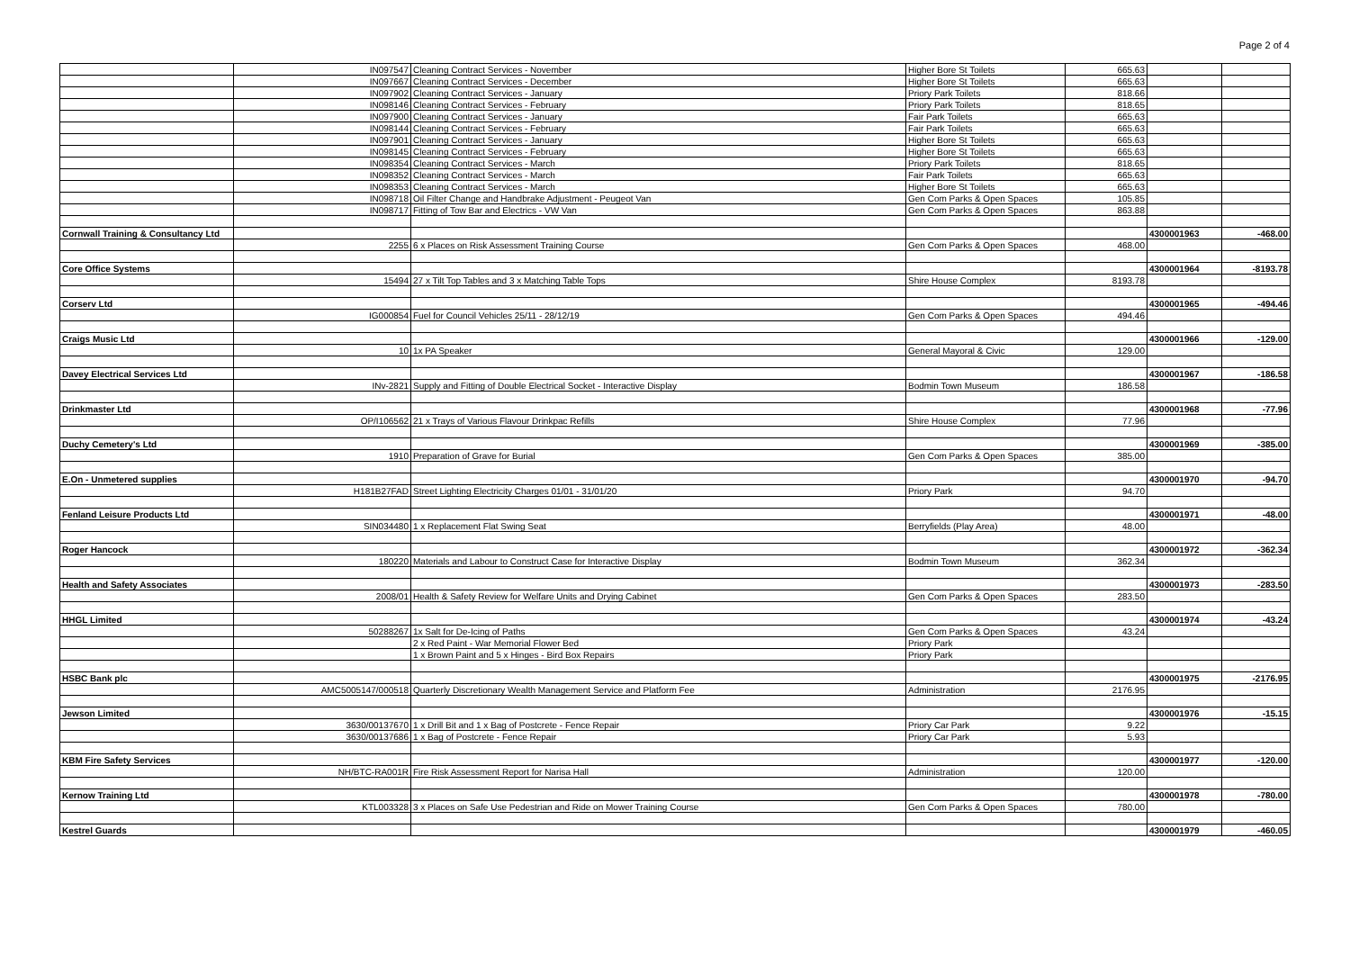Page 2 of 4
| | IN097547 | Cleaning Contract Services - November | Higher Bore St Toilets | 665.63 | | |
| | IN097667 | Cleaning Contract Services - December | Higher Bore St Toilets | 665.63 | | |
| | IN097902 | Cleaning Contract Services - January | Priory Park Toilets | 818.66 | | |
| | IN098146 | Cleaning Contract Services - February | Priory Park Toilets | 818.65 | | |
| | IN097900 | Cleaning Contract Services - January | Fair Park Toilets | 665.63 | | |
| | IN098144 | Cleaning Contract Services - February | Fair Park Toilets | 665.63 | | |
| | IN097901 | Cleaning Contract Services - January | Higher Bore St Toilets | 665.63 | | |
| | IN098145 | Cleaning Contract Services - February | Higher Bore St Toilets | 665.63 | | |
| | IN098354 | Cleaning Contract Services - March | Priory Park Toilets | 818.65 | | |
| | IN098352 | Cleaning Contract Services - March | Fair Park Toilets | 665.63 | | |
| | IN098353 | Cleaning Contract Services - March | Higher Bore St Toilets | 665.63 | | |
| | IN098718 | Oil Filter Change and Handbrake Adjustment - Peugeot Van | Gen Com Parks & Open Spaces | 105.85 | | |
| | IN098717 | Fitting of Tow Bar and Electrics - VW Van | Gen Com Parks & Open Spaces | 863.88 | | |
| Cornwall Training & Consultancy Ltd | | | | | 4300001963 | -468.00 |
| | 2255 | 6 x Places on Risk Assessment Training Course | Gen Com Parks & Open Spaces | 468.00 | | |
| Core Office Systems | | | | | 4300001964 | -8193.78 |
| | 15494 | 27 x Tilt Top Tables and 3 x Matching Table Tops | Shire House Complex | 8193.78 | | |
| Corserv Ltd | | | | | 4300001965 | -494.46 |
| | IG000854 | Fuel for Council Vehicles 25/11 - 28/12/19 | Gen Com Parks & Open Spaces | 494.46 | | |
| Craigs Music Ltd | | | | | 4300001966 | -129.00 |
| | 10 | 1x PA Speaker | General Mayoral & Civic | 129.00 | | |
| Davey Electrical Services Ltd | | | | | 4300001967 | -186.58 |
| | INv-2821 | Supply and Fitting of Double Electrical Socket - Interactive Display | Bodmin Town Museum | 186.58 | | |
| Drinkmaster Ltd | | | | | 4300001968 | -77.96 |
| | OP/I106562 | 21 x Trays of Various Flavour Drinkpac Refills | Shire House Complex | 77.96 | | |
| Duchy Cemetery's Ltd | | | | | 4300001969 | -385.00 |
| | 1910 | Preparation of Grave for Burial | Gen Com Parks & Open Spaces | 385.00 | | |
| E.On - Unmetered supplies | | | | | 4300001970 | -94.70 |
| | H181B27FAD | Street Lighting Electricity Charges 01/01 - 31/01/20 | Priory Park | 94.70 | | |
| Fenland Leisure Products Ltd | | | | | 4300001971 | -48.00 |
| | SIN034480 | 1 x Replacement Flat Swing Seat | Berryfields (Play Area) | 48.00 | | |
| Roger Hancock | | | | | 4300001972 | -362.34 |
| | 180220 | Materials and Labour to Construct Case for Interactive Display | Bodmin Town Museum | 362.34 | | |
| Health and Safety Associates | | | | | 4300001973 | -283.50 |
| | 2008/01 | Health & Safety Review for Welfare Units and Drying Cabinet | Gen Com Parks & Open Spaces | 283.50 | | |
| HHGL Limited | | | | | 4300001974 | -43.24 |
| | 50288267 | 1x Salt for De-Icing of Paths | Gen Com Parks & Open Spaces | 43.24 | | |
| | | 2 x Red Paint - War Memorial Flower Bed | Priory Park | | | |
| | | 1 x Brown Paint and 5 x Hinges - Bird Box Repairs | Priory Park | | | |
| HSBC Bank plc | | | | | 4300001975 | -2176.95 |
| | AMC5005147/000518 | Quarterly Discretionary Wealth Management Service and Platform Fee | Administration | 2176.95 | | |
| Jewson Limited | | | | | 4300001976 | -15.15 |
| | 3630/00137670 | 1 x Drill Bit and 1 x Bag of Postcrete - Fence Repair | Priory Car Park | 9.22 | | |
| | 3630/00137686 | 1 x Bag of Postcrete - Fence Repair | Priory Car Park | 5.93 | | |
| KBM Fire Safety Services | | | | | 4300001977 | -120.00 |
| | NH/BTC-RA001R | Fire Risk Assessment Report for Narisa Hall | Administration | 120.00 | | |
| Kernow Training Ltd | | | | | 4300001978 | -780.00 |
| | KTL003328 | 3 x Places on Safe Use Pedestrian and Ride on Mower Training Course | Gen Com Parks & Open Spaces | 780.00 | | |
| Kestrel Guards | | | | | 4300001979 | -460.05 |